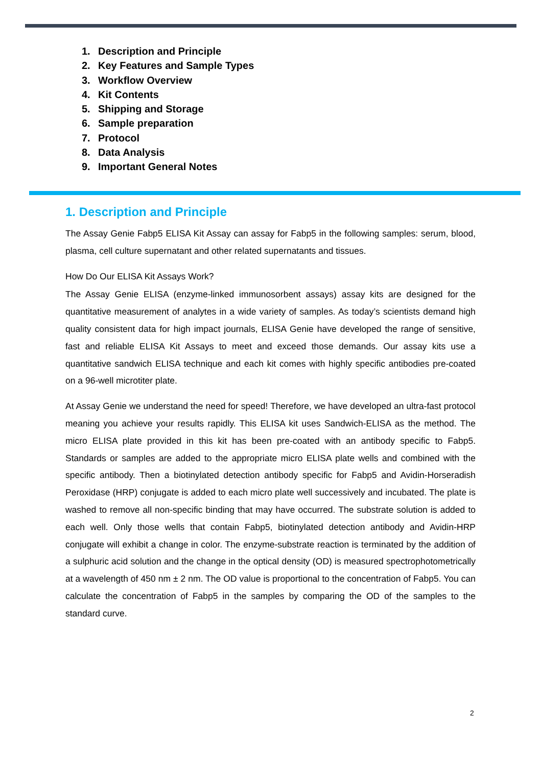1. Description and Principle
2. Key Features and Sample Types
3. Workflow Overview
4. Kit Contents
5. Shipping and Storage
6. Sample preparation
7. Protocol
8. Data Analysis
9. Important General Notes
1. Description and Principle
The Assay Genie Fabp5 ELISA Kit Assay can assay for Fabp5 in the following samples: serum, blood, plasma, cell culture supernatant and other related supernatants and tissues.
How Do Our ELISA Kit Assays Work?
The Assay Genie ELISA (enzyme-linked immunosorbent assays) assay kits are designed for the quantitative measurement of analytes in a wide variety of samples. As today’s scientists demand high quality consistent data for high impact journals, ELISA Genie have developed the range of sensitive, fast and reliable ELISA Kit Assays to meet and exceed those demands. Our assay kits use a quantitative sandwich ELISA technique and each kit comes with highly specific antibodies pre-coated on a 96-well microtiter plate.
At Assay Genie we understand the need for speed! Therefore, we have developed an ultra-fast protocol meaning you achieve your results rapidly. This ELISA kit uses Sandwich-ELISA as the method. The micro ELISA plate provided in this kit has been pre-coated with an antibody specific to Fabp5. Standards or samples are added to the appropriate micro ELISA plate wells and combined with the specific antibody. Then a biotinylated detection antibody specific for Fabp5 and Avidin-Horseradish Peroxidase (HRP) conjugate is added to each micro plate well successively and incubated. The plate is washed to remove all non-specific binding that may have occurred. The substrate solution is added to each well. Only those wells that contain Fabp5, biotinylated detection antibody and Avidin-HRP conjugate will exhibit a change in color. The enzyme-substrate reaction is terminated by the addition of a sulphuric acid solution and the change in the optical density (OD) is measured spectrophotometrically at a wavelength of 450 nm ± 2 nm. The OD value is proportional to the concentration of Fabp5. You can calculate the concentration of Fabp5 in the samples by comparing the OD of the samples to the standard curve.
2